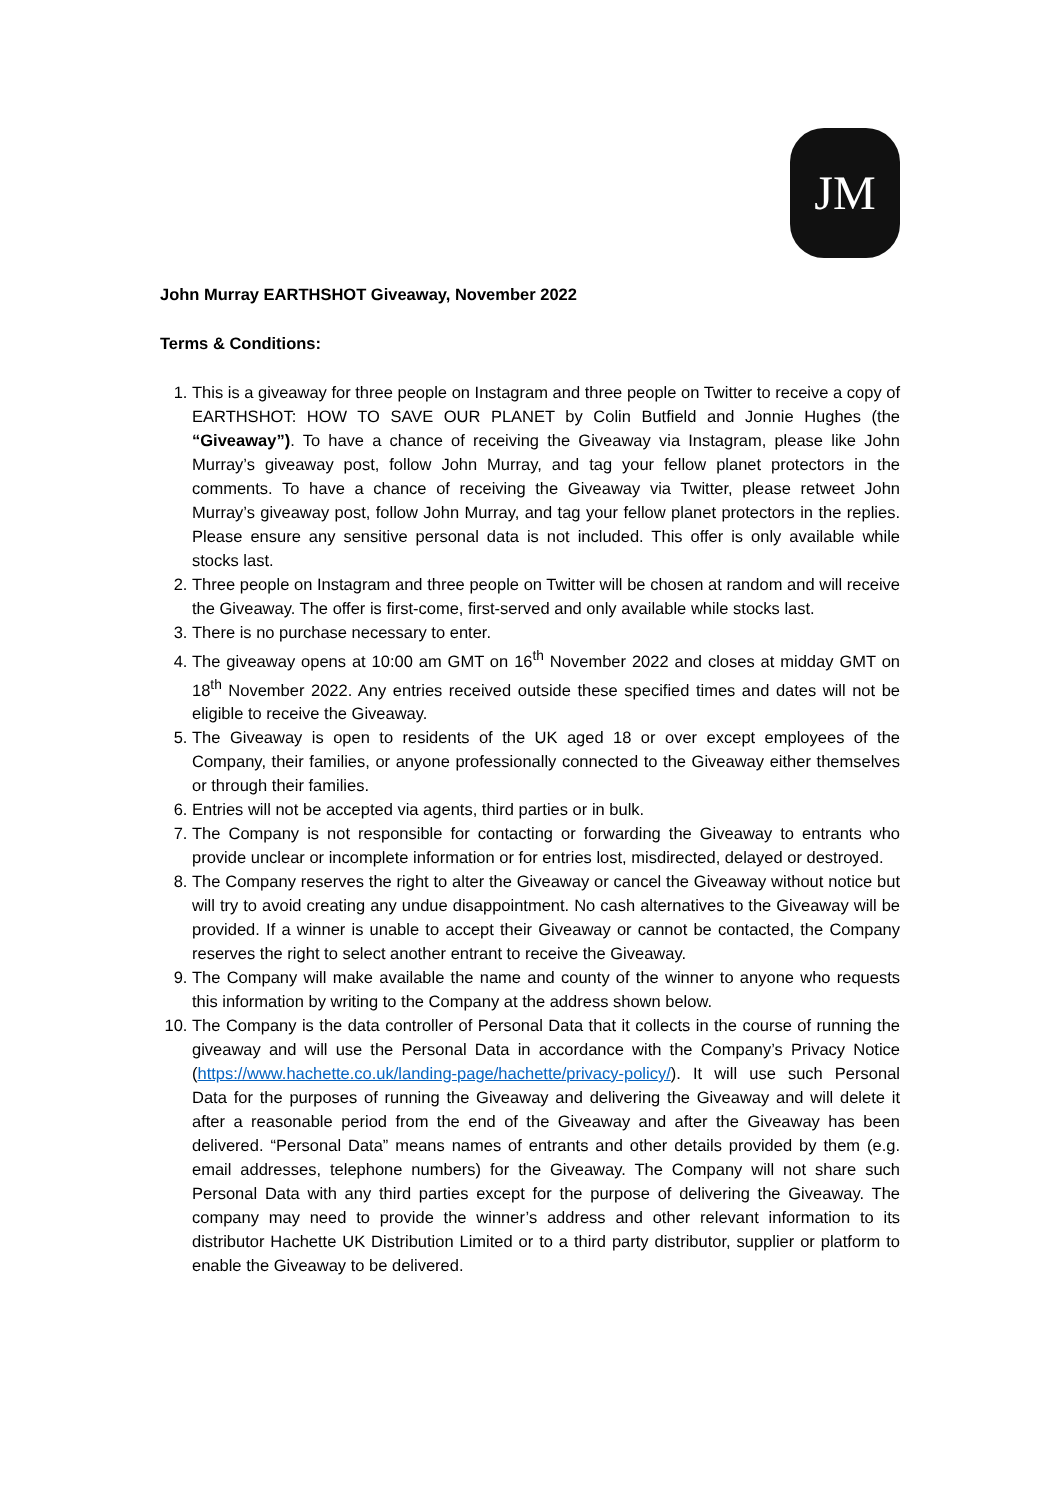JM
John Murray EARTHSHOT Giveaway, November 2022
Terms & Conditions:
1. This is a giveaway for three people on Instagram and three people on Twitter to receive a copy of EARTHSHOT: HOW TO SAVE OUR PLANET by Colin Butfield and Jonnie Hughes (the “Giveaway”). To have a chance of receiving the Giveaway via Instagram, please like John Murray’s giveaway post, follow John Murray, and tag your fellow planet protectors in the comments. To have a chance of receiving the Giveaway via Twitter, please retweet John Murray’s giveaway post, follow John Murray, and tag your fellow planet protectors in the replies. Please ensure any sensitive personal data is not included. This offer is only available while stocks last.
2. Three people on Instagram and three people on Twitter will be chosen at random and will receive the Giveaway. The offer is first-come, first-served and only available while stocks last.
3. There is no purchase necessary to enter.
4. The giveaway opens at 10:00 am GMT on 16<sup>th</sup> November 2022 and closes at midday GMT on 18<sup>th</sup> November 2022. Any entries received outside these specified times and dates will not be eligible to receive the Giveaway.
5. The Giveaway is open to residents of the UK aged 18 or over except employees of the Company, their families, or anyone professionally connected to the Giveaway either themselves or through their families.
6. Entries will not be accepted via agents, third parties or in bulk.
7. The Company is not responsible for contacting or forwarding the Giveaway to entrants who provide unclear or incomplete information or for entries lost, misdirected, delayed or destroyed.
8. The Company reserves the right to alter the Giveaway or cancel the Giveaway without notice but will try to avoid creating any undue disappointment. No cash alternatives to the Giveaway will be provided. If a winner is unable to accept their Giveaway or cannot be contacted, the Company reserves the right to select another entrant to receive the Giveaway.
9. The Company will make available the name and county of the winner to anyone who requests this information by writing to the Company at the address shown below.
10. The Company is the data controller of Personal Data that it collects in the course of running the giveaway and will use the Personal Data in accordance with the Company’s Privacy Notice (https://www.hachette.co.uk/landing-page/hachette/privacy-policy/). It will use such Personal Data for the purposes of running the Giveaway and delivering the Giveaway and will delete it after a reasonable period from the end of the Giveaway and after the Giveaway has been delivered. “Personal Data” means names of entrants and other details provided by them (e.g. email addresses, telephone numbers) for the Giveaway. The Company will not share such Personal Data with any third parties except for the purpose of delivering the Giveaway. The company may need to provide the winner’s address and other relevant information to its distributor Hachette UK Distribution Limited or to a third party distributor, supplier or platform to enable the Giveaway to be delivered.